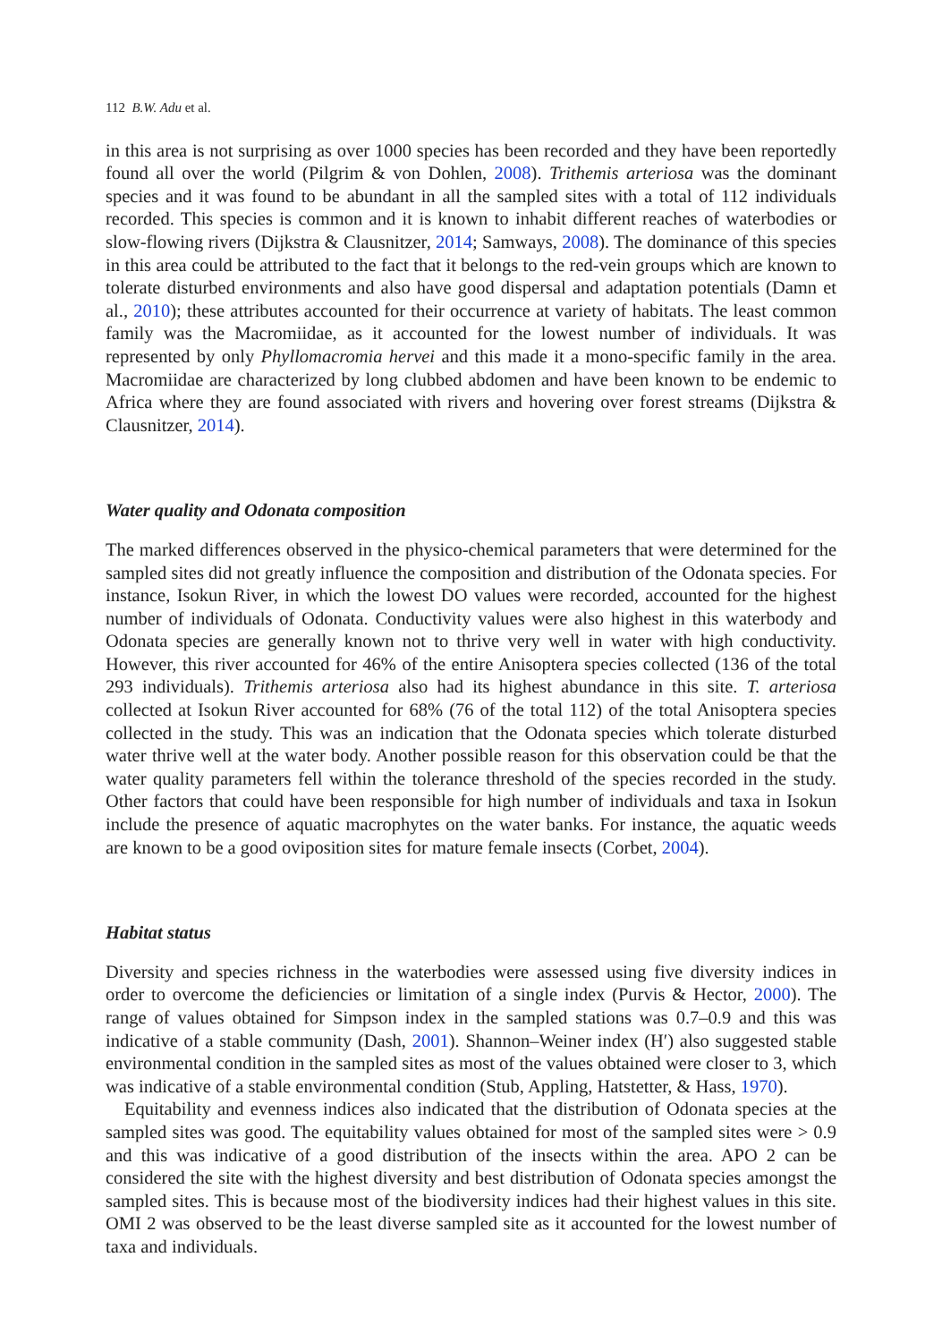112 B.W. Adu et al.
in this area is not surprising as over 1000 species has been recorded and they have been reportedly found all over the world (Pilgrim & von Dohlen, 2008). Trithemis arteriosa was the dominant species and it was found to be abundant in all the sampled sites with a total of 112 individuals recorded. This species is common and it is known to inhabit different reaches of waterbodies or slow-flowing rivers (Dijkstra & Clausnitzer, 2014; Samways, 2008). The dominance of this species in this area could be attributed to the fact that it belongs to the red-vein groups which are known to tolerate disturbed environments and also have good dispersal and adaptation potentials (Damn et al., 2010); these attributes accounted for their occurrence at variety of habitats. The least common family was the Macromiidae, as it accounted for the lowest number of individuals. It was represented by only Phyllomacromia hervei and this made it a mono-specific family in the area. Macromiidae are characterized by long clubbed abdomen and have been known to be endemic to Africa where they are found associated with rivers and hovering over forest streams (Dijkstra & Clausnitzer, 2014).
Water quality and Odonata composition
The marked differences observed in the physico-chemical parameters that were determined for the sampled sites did not greatly influence the composition and distribution of the Odonata species. For instance, Isokun River, in which the lowest DO values were recorded, accounted for the highest number of individuals of Odonata. Conductivity values were also highest in this waterbody and Odonata species are generally known not to thrive very well in water with high conductivity. However, this river accounted for 46% of the entire Anisoptera species collected (136 of the total 293 individuals). Trithemis arteriosa also had its highest abundance in this site. T. arteriosa collected at Isokun River accounted for 68% (76 of the total 112) of the total Anisoptera species collected in the study. This was an indication that the Odonata species which tolerate disturbed water thrive well at the water body. Another possible reason for this observation could be that the water quality parameters fell within the tolerance threshold of the species recorded in the study. Other factors that could have been responsible for high number of individuals and taxa in Isokun include the presence of aquatic macrophytes on the water banks. For instance, the aquatic weeds are known to be a good oviposition sites for mature female insects (Corbet, 2004).
Habitat status
Diversity and species richness in the waterbodies were assessed using five diversity indices in order to overcome the deficiencies or limitation of a single index (Purvis & Hector, 2000). The range of values obtained for Simpson index in the sampled stations was 0.7–0.9 and this was indicative of a stable community (Dash, 2001). Shannon–Weiner index (H′) also suggested stable environmental condition in the sampled sites as most of the values obtained were closer to 3, which was indicative of a stable environmental condition (Stub, Appling, Hatstetter, & Hass, 1970).
Equitability and evenness indices also indicated that the distribution of Odonata species at the sampled sites was good. The equitability values obtained for most of the sampled sites were > 0.9 and this was indicative of a good distribution of the insects within the area. APO 2 can be considered the site with the highest diversity and best distribution of Odonata species amongst the sampled sites. This is because most of the biodiversity indices had their highest values in this site. OMI 2 was observed to be the least diverse sampled site as it accounted for the lowest number of taxa and individuals.